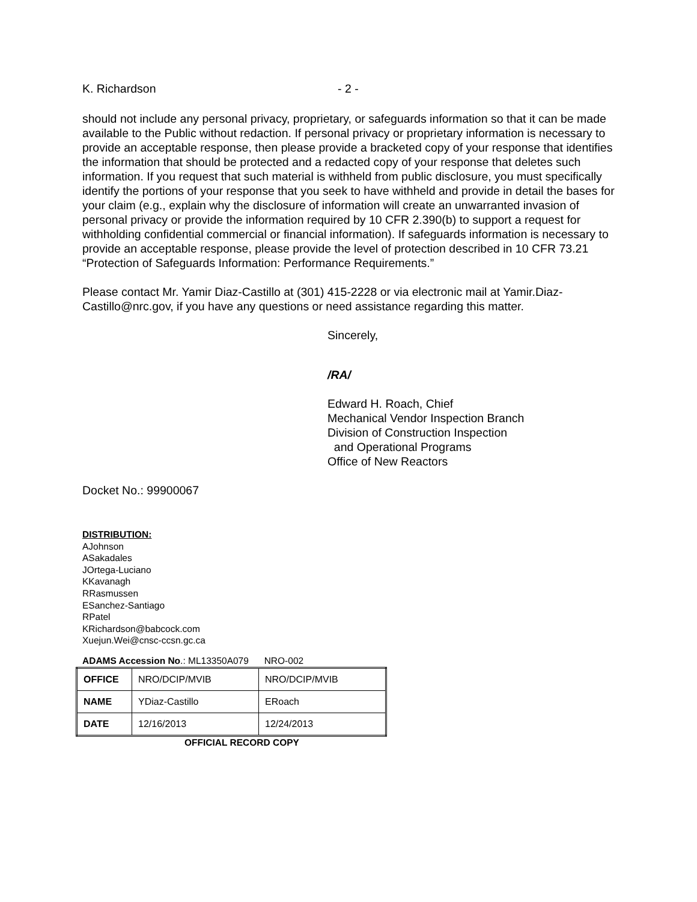K. Richardson - 2 -
should not include any personal privacy, proprietary, or safeguards information so that it can be made available to the Public without redaction. If personal privacy or proprietary information is necessary to provide an acceptable response, then please provide a bracketed copy of your response that identifies the information that should be protected and a redacted copy of your response that deletes such information. If you request that such material is withheld from public disclosure, you must specifically identify the portions of your response that you seek to have withheld and provide in detail the bases for your claim (e.g., explain why the disclosure of information will create an unwarranted invasion of personal privacy or provide the information required by 10 CFR 2.390(b) to support a request for withholding confidential commercial or financial information). If safeguards information is necessary to provide an acceptable response, please provide the level of protection described in 10 CFR 73.21 “Protection of Safeguards Information: Performance Requirements.”
Please contact Mr. Yamir Diaz-Castillo at (301) 415-2228 or via electronic mail at Yamir.Diaz-Castillo@nrc.gov, if you have any questions or need assistance regarding this matter.
Sincerely,
/RA/
Edward H. Roach, Chief
Mechanical Vendor Inspection Branch
Division of Construction Inspection
and Operational Programs
Office of New Reactors
Docket No.: 99900067
DISTRIBUTION:
AJohnson
ASakadales
JOrtega-Luciano
KKavanagh
RRasmussen
ESanchez-Santiago
RPatel
KRichardson@babcock.com
Xuejun.Wei@cnsc-ccsn.gc.ca
ADAMS Accession No.: ML13350A079 NRO-002
| OFFICE | NRO/DCIP/MVIB | NRO/DCIP/MVIB |
| NAME | YDiaz-Castillo | ERoach |
| DATE | 12/16/2013 | 12/24/2013 |
OFFICIAL RECORD COPY